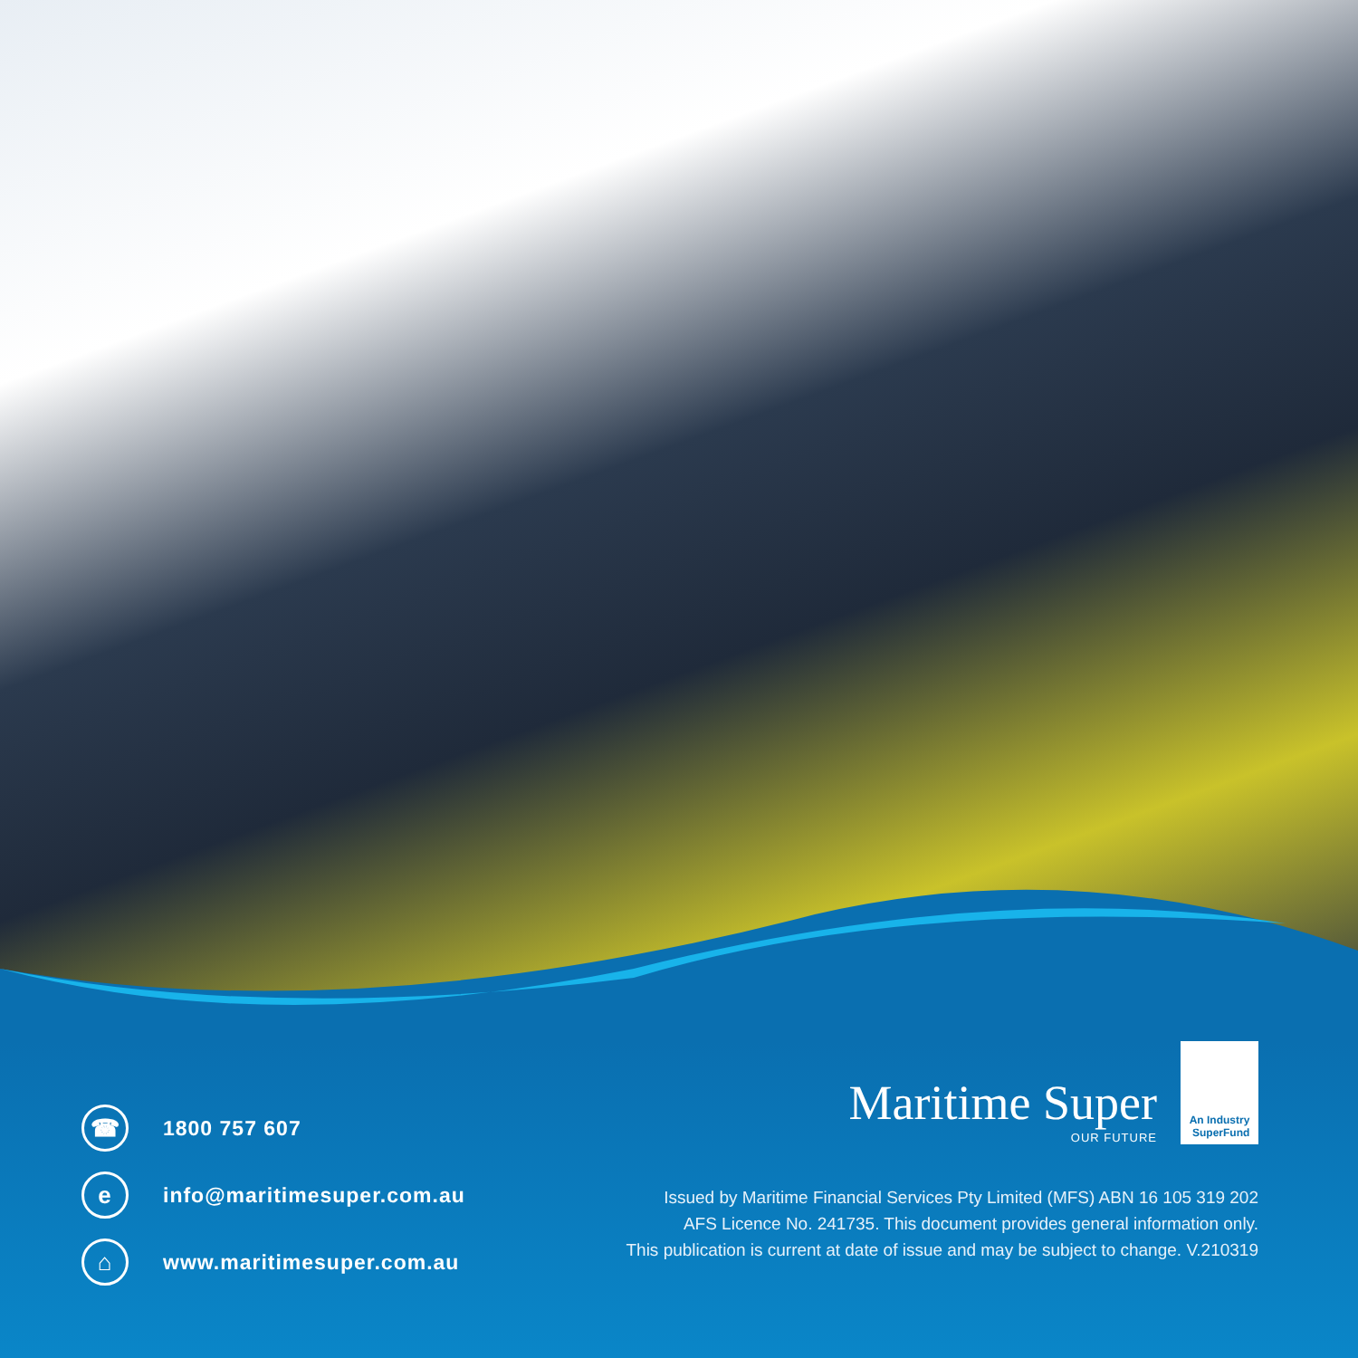☎ 1800 757 607
einfo@maritimesuper.com.au
⌂ www.maritimesuper.com.au
Maritime Super
OUR FUTURE
An Industry
SuperFund
Issued by Maritime Financial Services Pty Limited (MFS) ABN 16 105 319 202
AFS Licence No. 241735. This document provides general information only.
This publication is current at date of issue and may be subject to change. V.210319